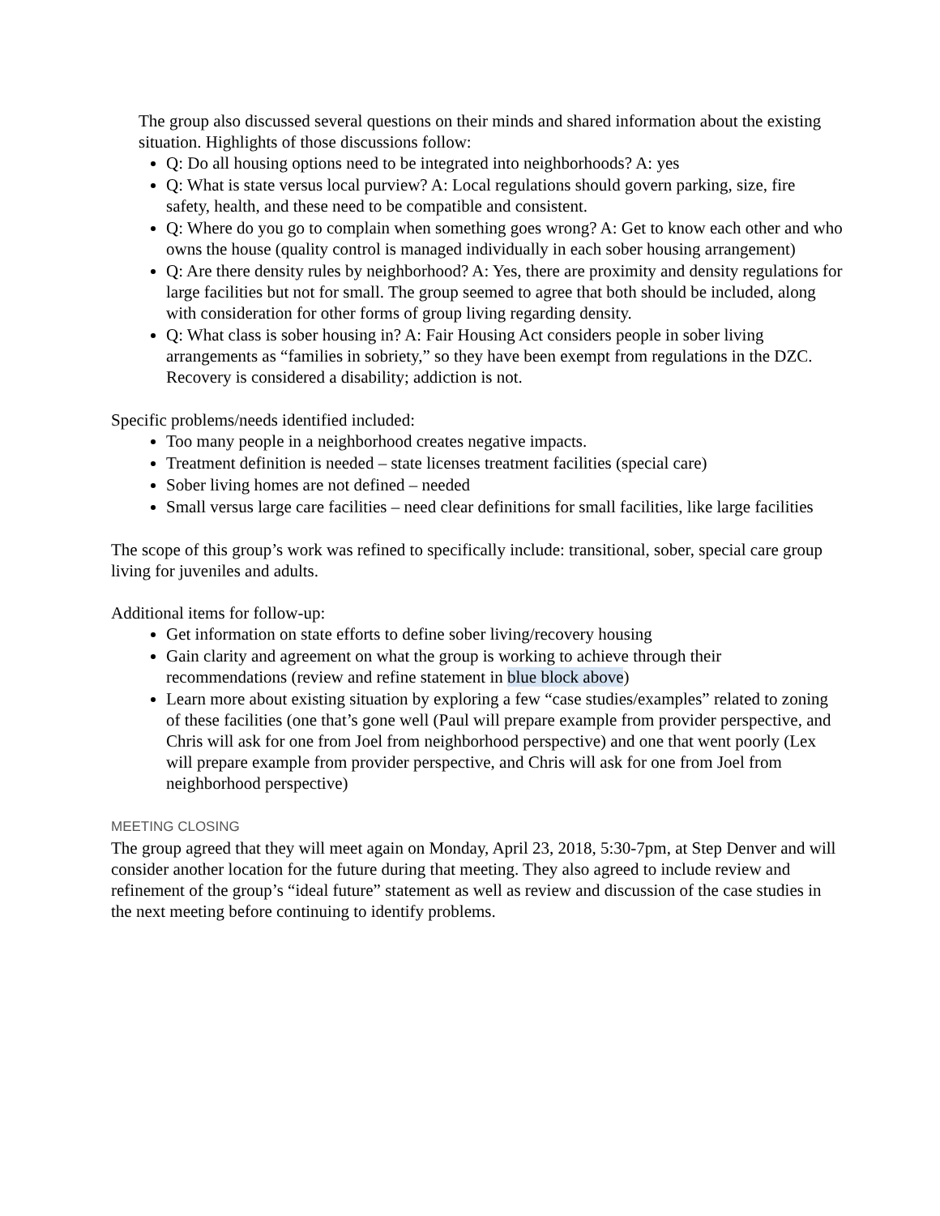The group also discussed several questions on their minds and shared information about the existing situation. Highlights of those discussions follow:
Q: Do all housing options need to be integrated into neighborhoods? A: yes
Q: What is state versus local purview? A: Local regulations should govern parking, size, fire safety, health, and these need to be compatible and consistent.
Q: Where do you go to complain when something goes wrong? A: Get to know each other and who owns the house (quality control is managed individually in each sober housing arrangement)
Q: Are there density rules by neighborhood? A: Yes, there are proximity and density regulations for large facilities but not for small. The group seemed to agree that both should be included, along with consideration for other forms of group living regarding density.
Q: What class is sober housing in? A: Fair Housing Act considers people in sober living arrangements as “families in sobriety,” so they have been exempt from regulations in the DZC. Recovery is considered a disability; addiction is not.
Specific problems/needs identified included:
Too many people in a neighborhood creates negative impacts.
Treatment definition is needed – state licenses treatment facilities (special care)
Sober living homes are not defined – needed
Small versus large care facilities – need clear definitions for small facilities, like large facilities
The scope of this group’s work was refined to specifically include: transitional, sober, special care group living for juveniles and adults.
Additional items for follow-up:
Get information on state efforts to define sober living/recovery housing
Gain clarity and agreement on what the group is working to achieve through their recommendations (review and refine statement in blue block above)
Learn more about existing situation by exploring a few “case studies/examples” related to zoning of these facilities (one that’s gone well (Paul will prepare example from provider perspective, and Chris will ask for one from Joel from neighborhood perspective) and one that went poorly (Lex will prepare example from provider perspective, and Chris will ask for one from Joel from neighborhood perspective)
MEETING CLOSING
The group agreed that they will meet again on Monday, April 23, 2018, 5:30-7pm, at Step Denver and will consider another location for the future during that meeting. They also agreed to include review and refinement of the group’s “ideal future” statement as well as review and discussion of the case studies in the next meeting before continuing to identify problems.